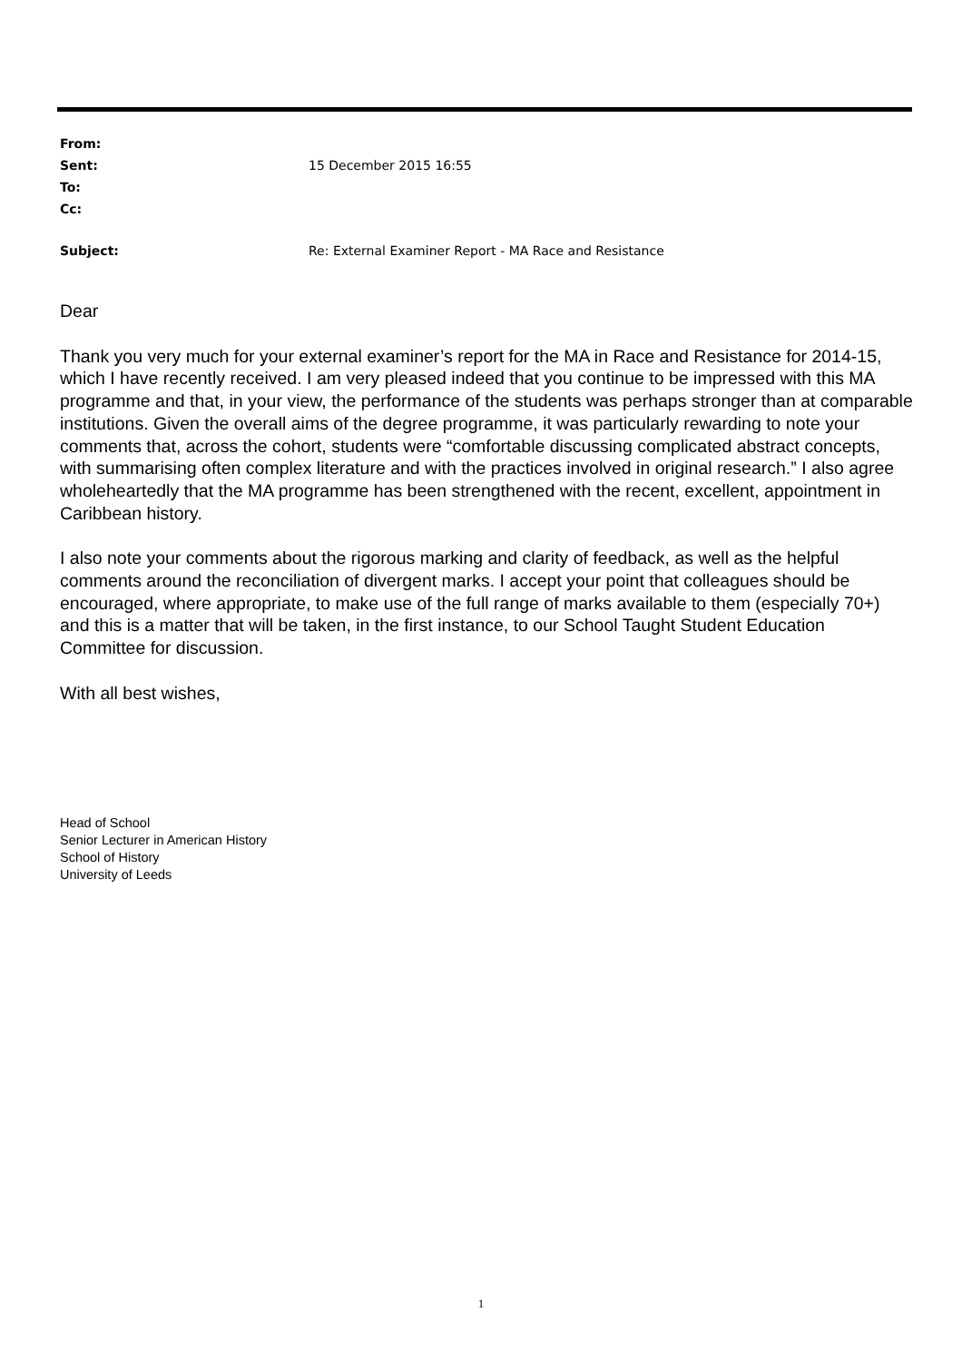From:
Sent: 15 December 2015 16:55
To:
Cc:
Subject: Re: External Examiner Report - MA Race and Resistance
Dear
Thank you very much for your external examiner’s report for the MA in Race and Resistance for 2014-15, which I have recently received. I am very pleased indeed that you continue to be impressed with this MA programme and that, in your view, the performance of the students was perhaps stronger than at comparable institutions. Given the overall aims of the degree programme, it was particularly rewarding to note your comments that, across the cohort, students were “comfortable discussing complicated abstract concepts, with summarising often complex literature and with the practices involved in original research.” I also agree wholeheartedly that the MA programme has been strengthened with the recent, excellent, appointment in Caribbean history.
I also note your comments about the rigorous marking and clarity of feedback, as well as the helpful comments around the reconciliation of divergent marks. I accept your point that colleagues should be encouraged, where appropriate, to make use of the full range of marks available to them (especially 70+) and this is a matter that will be taken, in the first instance, to our School Taught Student Education Committee for discussion.
With all best wishes,
Head of School
Senior Lecturer in American History
School of History
University of Leeds
1